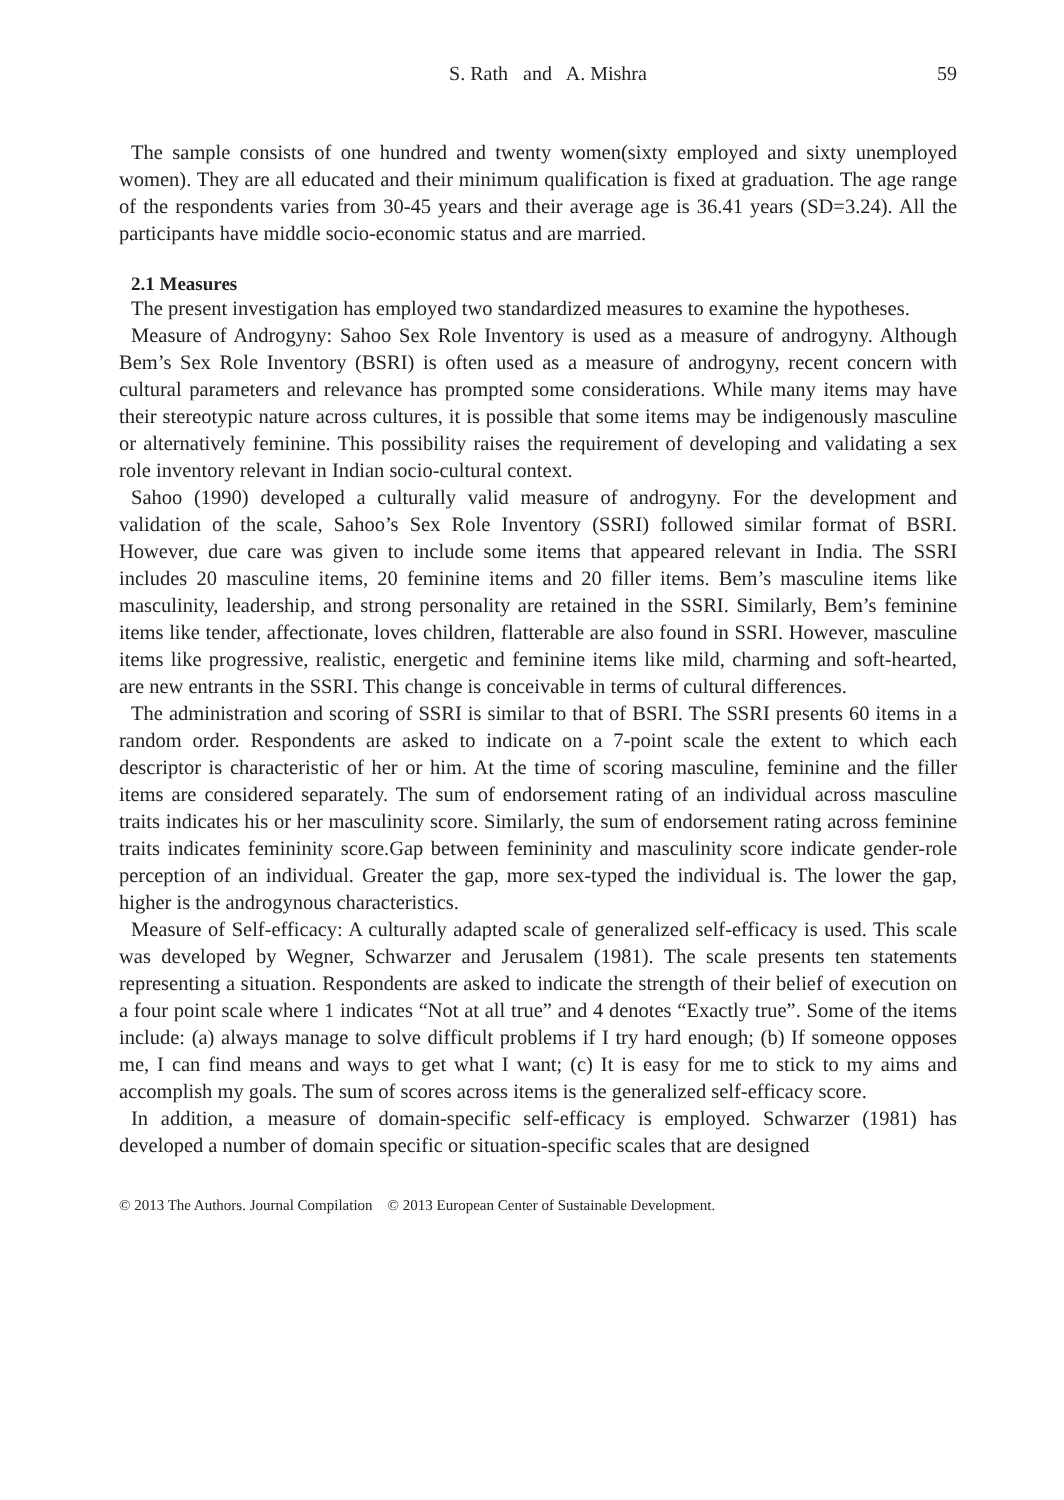S. Rath and A. Mishra 59
The sample consists of one hundred and twenty women(sixty employed and sixty unemployed women). They are all educated and their minimum qualification is fixed at graduation. The age range of the respondents varies from 30-45 years and their average age is 36.41 years (SD=3.24). All the participants have middle socio-economic status and are married.
2.1 Measures
The present investigation has employed two standardized measures to examine the hypotheses.
Measure of Androgyny: Sahoo Sex Role Inventory is used as a measure of androgyny. Although Bem’s Sex Role Inventory (BSRI) is often used as a measure of androgyny, recent concern with cultural parameters and relevance has prompted some considerations. While many items may have their stereotypic nature across cultures, it is possible that some items may be indigenously masculine or alternatively feminine. This possibility raises the requirement of developing and validating a sex role inventory relevant in Indian socio-cultural context.
Sahoo (1990) developed a culturally valid measure of androgyny. For the development and validation of the scale, Sahoo’s Sex Role Inventory (SSRI) followed similar format of BSRI. However, due care was given to include some items that appeared relevant in India. The SSRI includes 20 masculine items, 20 feminine items and 20 filler items. Bem’s masculine items like masculinity, leadership, and strong personality are retained in the SSRI. Similarly, Bem’s feminine items like tender, affectionate, loves children, flatterable are also found in SSRI. However, masculine items like progressive, realistic, energetic and feminine items like mild, charming and soft-hearted, are new entrants in the SSRI. This change is conceivable in terms of cultural differences.
The administration and scoring of SSRI is similar to that of BSRI. The SSRI presents 60 items in a random order. Respondents are asked to indicate on a 7-point scale the extent to which each descriptor is characteristic of her or him. At the time of scoring masculine, feminine and the filler items are considered separately. The sum of endorsement rating of an individual across masculine traits indicates his or her masculinity score. Similarly, the sum of endorsement rating across feminine traits indicates femininity score.Gap between femininity and masculinity score indicate gender-role perception of an individual. Greater the gap, more sex-typed the individual is. The lower the gap, higher is the androgynous characteristics.
Measure of Self-efficacy: A culturally adapted scale of generalized self-efficacy is used. This scale was developed by Wegner, Schwarzer and Jerusalem (1981). The scale presents ten statements representing a situation. Respondents are asked to indicate the strength of their belief of execution on a four point scale where 1 indicates “Not at all true” and 4 denotes “Exactly true”. Some of the items include: (a) always manage to solve difficult problems if I try hard enough; (b) If someone opposes me, I can find means and ways to get what I want; (c) It is easy for me to stick to my aims and accomplish my goals. The sum of scores across items is the generalized self-efficacy score.
In addition, a measure of domain-specific self-efficacy is employed. Schwarzer (1981) has developed a number of domain specific or situation-specific scales that are designed
© 2013 The Authors. Journal Compilation © 2013 European Center of Sustainable Development.